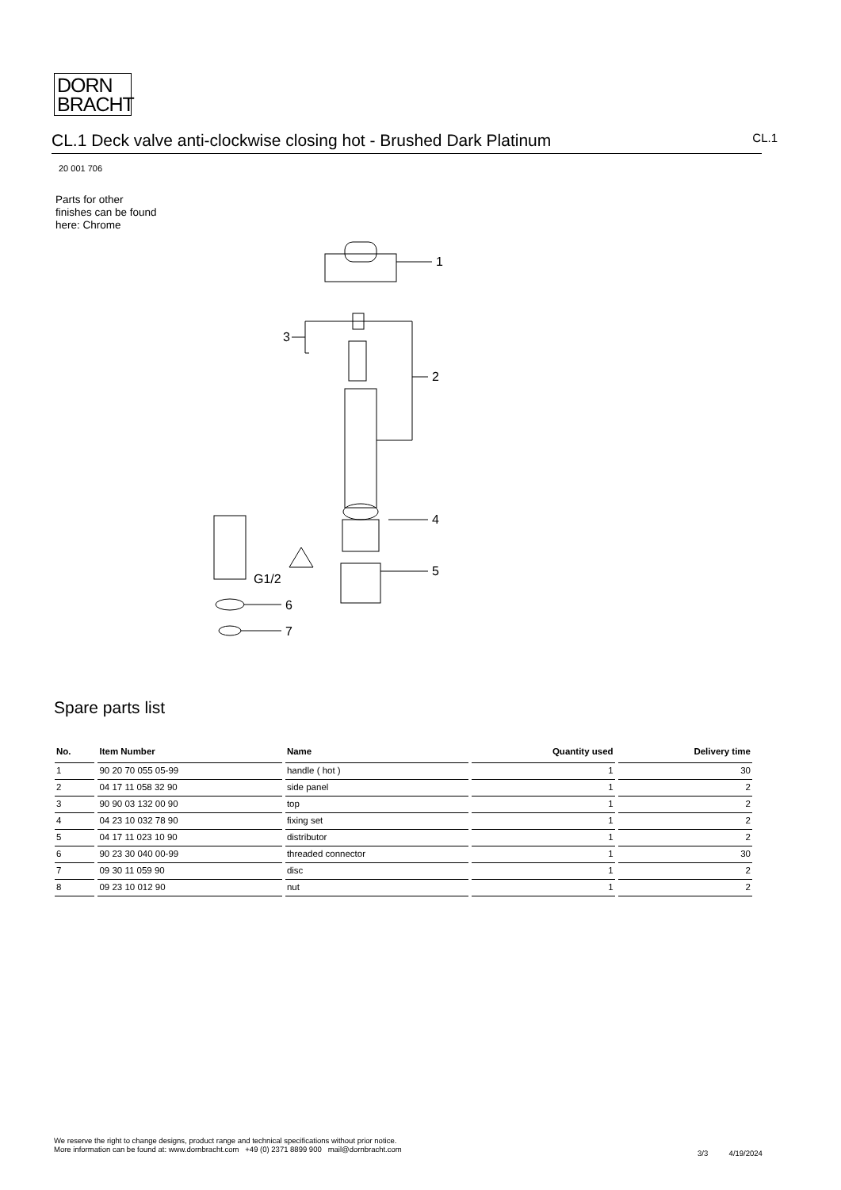DORN
BRACHT
CL.1 Deck valve anti-clockwise closing hot - Brushed Dark Platinum CL.1
20 001 706
Parts for other
finishes can be found
here: Chrome
1
3
2
4
5
G1/2
6
7
Spare parts list
| No. | Item Number | Name | Quantity used | Delivery time |
| --- | --- | --- | --- | --- |
| 1 | 90 20 70 055 05-99 | handle ( hot ) | 1 | 30 |
| 2 | 04 17 11 058 32 90 | side panel | 1 | 2 |
| 3 | 90 90 03 132 00 90 | top | 1 | 2 |
| 4 | 04 23 10 032 78 90 | fixing set | 1 | 2 |
| 5 | 04 17 11 023 10 90 | distributor | 1 | 2 |
| 6 | 90 23 30 040 00-99 | threaded connector | 1 | 30 |
| 7 | 09 30 11 059 90 | disc | 1 | 2 |
| 8 | 09 23 10 012 90 | nut | 1 | 2 |
We reserve the right to change designs, product range and technical specifications without prior notice.
More information can be found at: www.dornbracht.com +49 (0) 2371 8899 900 mail@dornbracht.com
3/3 4/19/2024